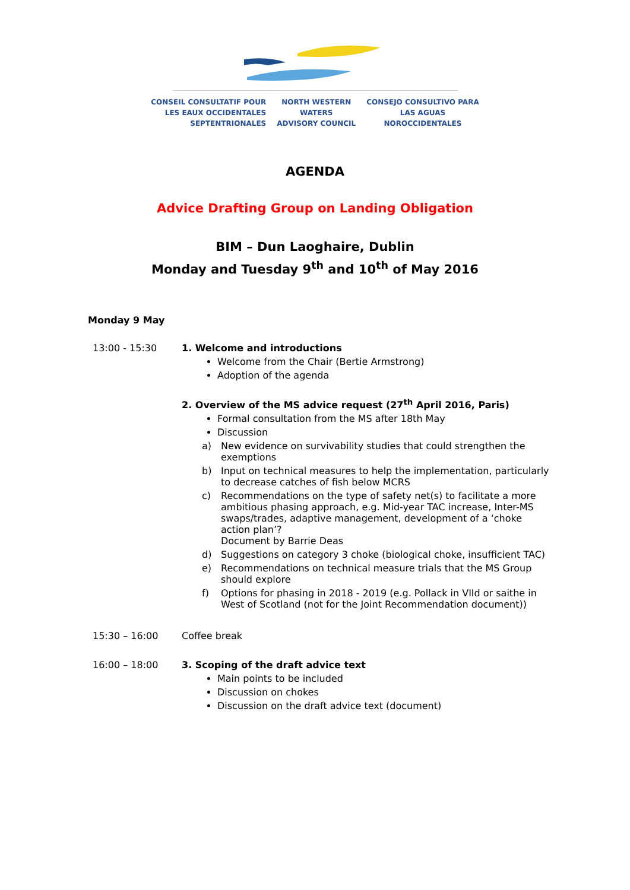CONSEIL CONSULTATIF POUR
LES EAUX OCCIDENTALES
SEPTENTRIONALES
NORTH WESTERN
WATERS
ADVISORY COUNCIL
CONSEJO CONSULTIVO PARA
LAS AGUAS
NOROCCIDENTALES
AGENDA
Advice Drafting Group on Landing Obligation
BIM – Dun Laoghaire, Dublin
Monday and Tuesday 9<sup>th</sup> and 10<sup>th</sup> of May 2016
Monday 9 May
13:00 - 15:30 1. Welcome and introductions
Welcome from the Chair (Bertie Armstrong)
Adoption of the agenda
2. Overview of the MS advice request (27<sup>th</sup> April 2016, Paris)
Formal consultation from the MS after 18th May
Discussion
a) New evidence on survivability studies that could strengthen the exemptions
b) Input on technical measures to help the implementation, particularly to decrease catches of fish below MCRS
c) Recommendations on the type of safety net(s) to facilitate a more ambitious phasing approach, e.g. Mid-year TAC increase, Inter-MS swaps/trades, adaptive management, development of a ‘choke action plan’?
Document by Barrie Deas
d) Suggestions on category 3 choke (biological choke, insufficient TAC)
e) Recommendations on technical measure trials that the MS Group should explore
f) Options for phasing in 2018 - 2019 (e.g. Pollack in VIId or saithe in West of Scotland (not for the Joint Recommendation document))
15:30 – 16:00 Coffee break
16:00 – 18:00 3. Scoping of the draft advice text
Main points to be included
Discussion on chokes
Discussion on the draft advice text (document)